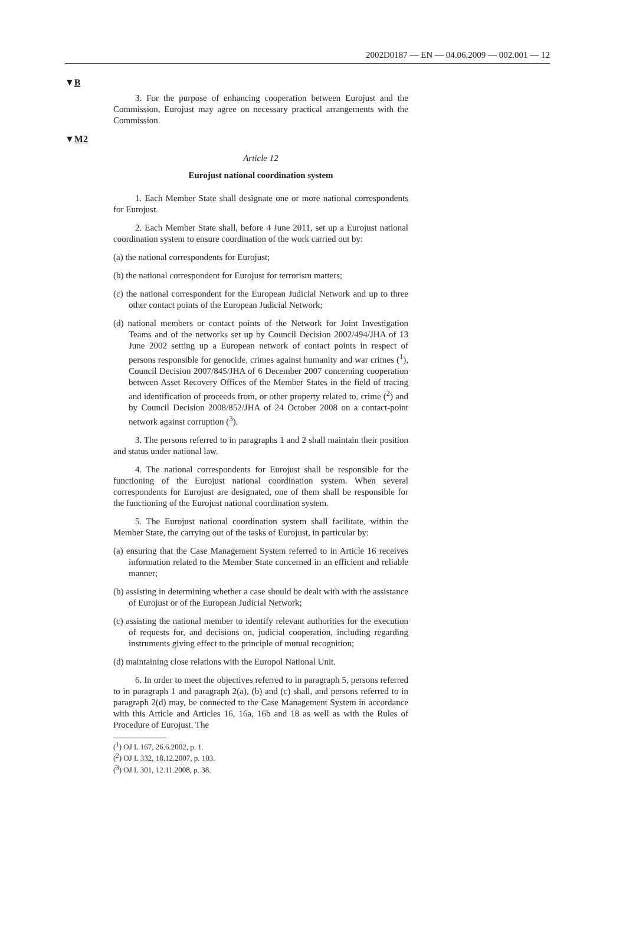2002D0187 — EN — 04.06.2009 — 002.001 — 12
▼B
3. For the purpose of enhancing cooperation between Eurojust and the Commission, Eurojust may agree on necessary practical arrangements with the Commission.
▼M2
Article 12
Eurojust national coordination system
1. Each Member State shall designate one or more national correspondents for Eurojust.
2. Each Member State shall, before 4 June 2011, set up a Eurojust national coordination system to ensure coordination of the work carried out by:
(a) the national correspondents for Eurojust;
(b) the national correspondent for Eurojust for terrorism matters;
(c) the national correspondent for the European Judicial Network and up to three other contact points of the European Judicial Network;
(d) national members or contact points of the Network for Joint Investigation Teams and of the networks set up by Council Decision 2002/494/JHA of 13 June 2002 setting up a European network of contact points in respect of persons responsible for genocide, crimes against humanity and war crimes (<sup>1</sup>), Council Decision 2007/845/JHA of 6 December 2007 concerning cooperation between Asset Recovery Offices of the Member States in the field of tracing and identification of proceeds from, or other property related to, crime (<sup>2</sup>) and by Council Decision 2008/852/JHA of 24 October 2008 on a contact-point network against corruption (<sup>3</sup>).
3. The persons referred to in paragraphs 1 and 2 shall maintain their position and status under national law.
4. The national correspondents for Eurojust shall be responsible for the functioning of the Eurojust national coordination system. When several correspondents for Eurojust are designated, one of them shall be responsible for the functioning of the Eurojust national coordination system.
5. The Eurojust national coordination system shall facilitate, within the Member State, the carrying out of the tasks of Eurojust, in particular by:
(a) ensuring that the Case Management System referred to in Article 16 receives information related to the Member State concerned in an efficient and reliable manner;
(b) assisting in determining whether a case should be dealt with with the assistance of Eurojust or of the European Judicial Network;
(c) assisting the national member to identify relevant authorities for the execution of requests for, and decisions on, judicial cooperation, including regarding instruments giving effect to the principle of mutual recognition;
(d) maintaining close relations with the Europol National Unit.
6. In order to meet the objectives referred to in paragraph 5, persons referred to in paragraph 1 and paragraph 2(a), (b) and (c) shall, and persons referred to in paragraph 2(d) may, be connected to the Case Management System in accordance with this Article and Articles 16, 16a, 16b and 18 as well as with the Rules of Procedure of Eurojust. The
(<sup>1</sup>) OJ L 167, 26.6.2002, p. 1.
(<sup>2</sup>) OJ L 332, 18.12.2007, p. 103.
(<sup>3</sup>) OJ L 301, 12.11.2008, p. 38.